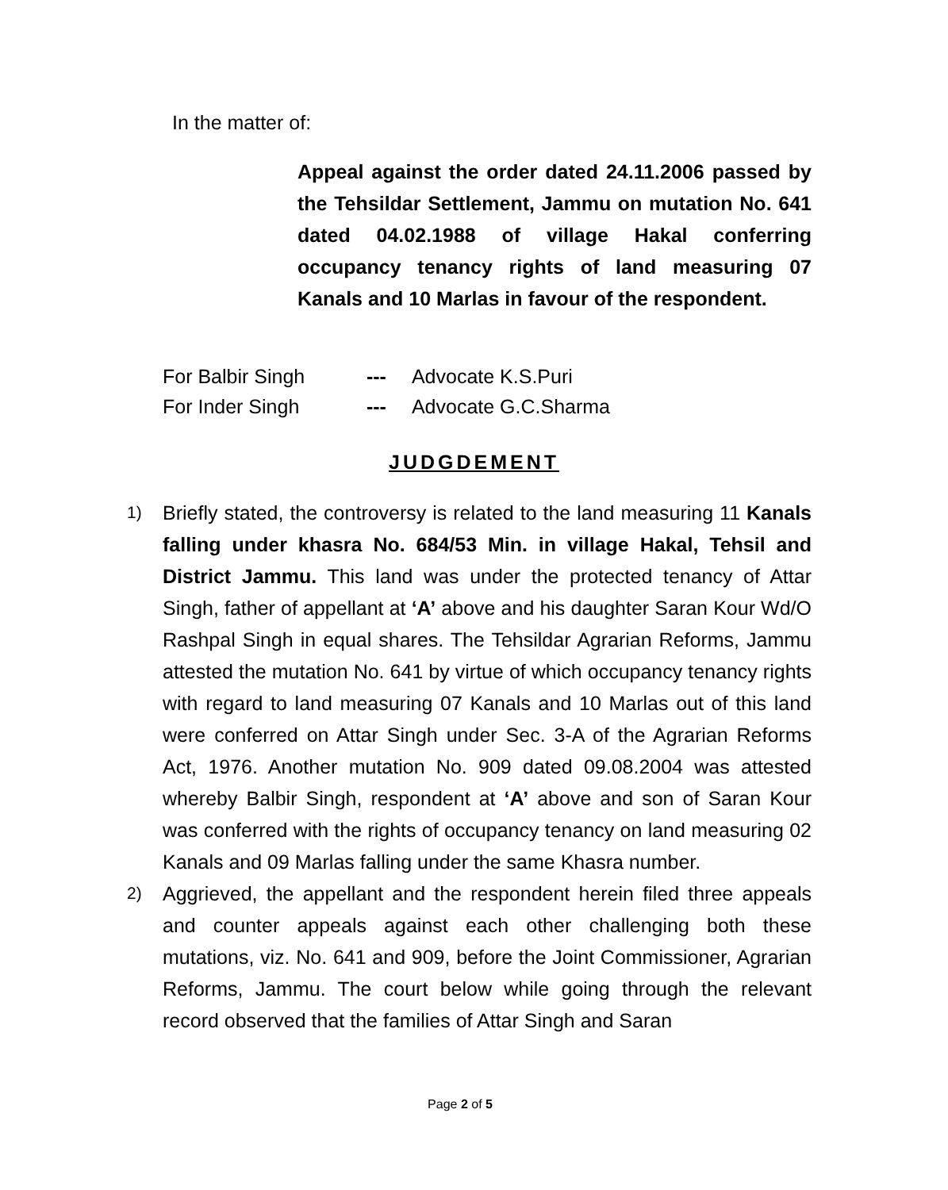In the matter of:
Appeal against the order dated 24.11.2006 passed by the Tehsildar Settlement, Jammu on mutation No. 641 dated 04.02.1988 of village Hakal conferring occupancy tenancy rights of land measuring 07 Kanals and 10 Marlas in favour of the respondent.
For Balbir Singh --- Advocate K.S.Puri
For Inder Singh --- Advocate G.C.Sharma
JUDGDEMENT
1)
Briefly stated, the controversy is related to the land measuring 11 Kanals falling under khasra No. 684/53 Min. in village Hakal, Tehsil and District Jammu. This land was under the protected tenancy of Attar Singh, father of appellant at ‘A’ above and his daughter Saran Kour Wd/O Rashpal Singh in equal shares. The Tehsildar Agrarian Reforms, Jammu attested the mutation No. 641 by virtue of which occupancy tenancy rights with regard to land measuring 07 Kanals and 10 Marlas out of this land were conferred on Attar Singh under Sec. 3-A of the Agrarian Reforms Act, 1976. Another mutation No. 909 dated 09.08.2004 was attested whereby Balbir Singh, respondent at ‘A’ above and son of Saran Kour was conferred with the rights of occupancy tenancy on land measuring 02 Kanals and 09 Marlas falling under the same Khasra number.
2)
Aggrieved, the appellant and the respondent herein filed three appeals and counter appeals against each other challenging both these mutations, viz. No. 641 and 909, before the Joint Commissioner, Agrarian Reforms, Jammu. The court below while going through the relevant record observed that the families of Attar Singh and Saran
Page 2 of 5